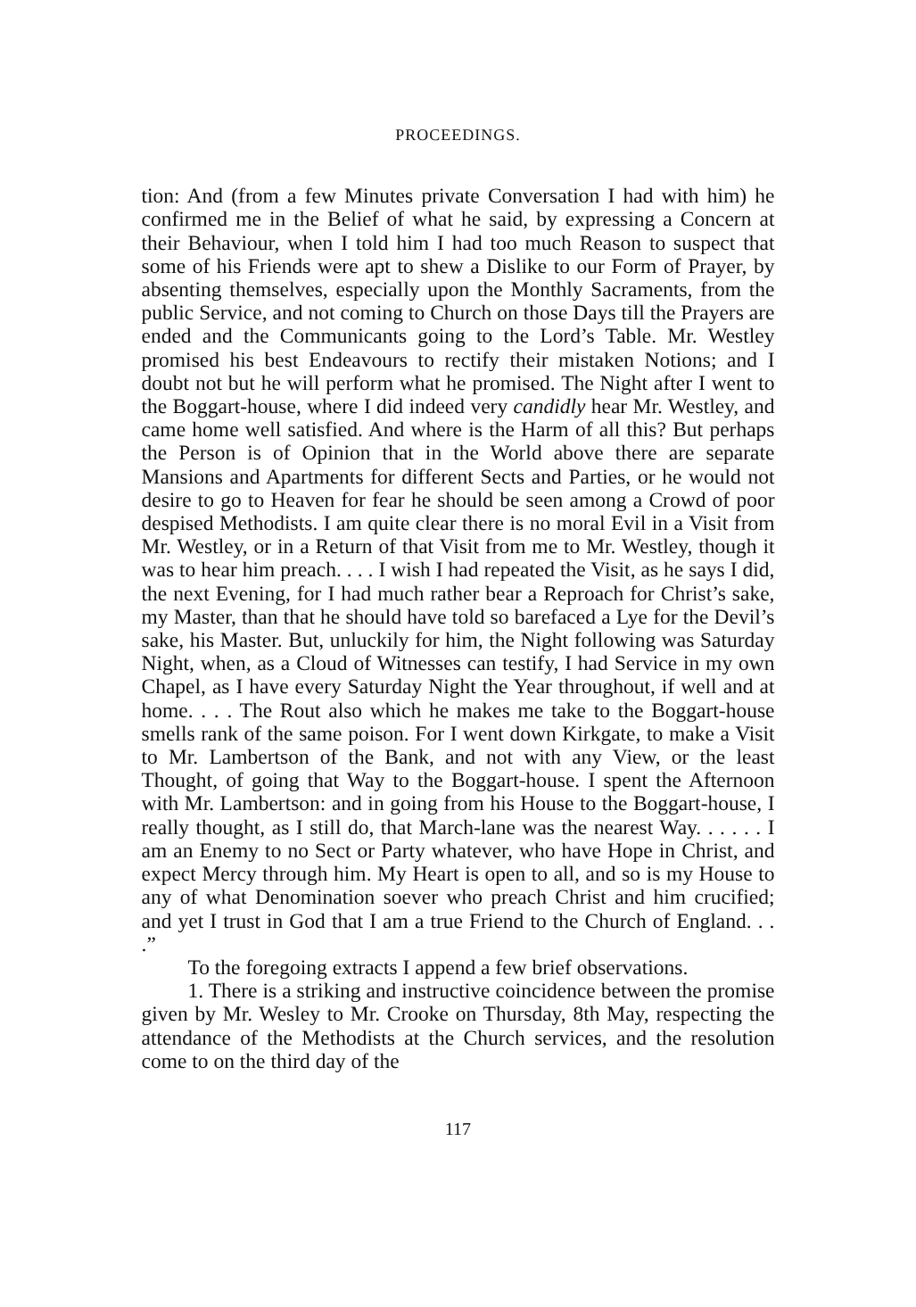PROCEEDINGS.
tion: And (from a few Minutes private Conversation I had with him) he confirmed me in the Belief of what he said, by expressing a Concern at their Behaviour, when I told him I had too much Reason to suspect that some of his Friends were apt to shew a Dislike to our Form of Prayer, by absenting themselves, especially upon the Monthly Sacraments, from the public Service, and not coming to Church on those Days till the Prayers are ended and the Communicants going to the Lord’s Table. Mr. Westley promised his best Endeavours to rectify their mistaken Notions; and I doubt not but he will perform what he promised. The Night after I went to the Boggart-house, where I did indeed very candidly hear Mr. Westley, and came home well satisfied. And where is the Harm of all this? But perhaps the Person is of Opinion that in the World above there are separate Mansions and Apartments for different Sects and Parties, or he would not desire to go to Heaven for fear he should be seen among a Crowd of poor despised Methodists. I am quite clear there is no moral Evil in a Visit from Mr. Westley, or in a Return of that Visit from me to Mr. Westley, though it was to hear him preach. . . . I wish I had repeated the Visit, as he says I did, the next Evening, for I had much rather bear a Reproach for Christ’s sake, my Master, than that he should have told so barefaced a Lye for the Devil’s sake, his Master. But, unluckily for him, the Night following was Saturday Night, when, as a Cloud of Witnesses can testify, I had Service in my own Chapel, as I have every Saturday Night the Year throughout, if well and at home. . . . The Rout also which he makes me take to the Boggart-house smells rank of the same poison. For I went down Kirkgate, to make a Visit to Mr. Lambertson of the Bank, and not with any View, or the least Thought, of going that Way to the Boggart-house. I spent the Afternoon with Mr. Lambertson: and in going from his House to the Boggart-house, I really thought, as I still do, that March-lane was the nearest Way. . . . . . I am an Enemy to no Sect or Party whatever, who have Hope in Christ, and expect Mercy through him. My Heart is open to all, and so is my House to any of what Denomination soever who preach Christ and him crucified; and yet I trust in God that I am a true Friend to the Church of England. . . .”
To the foregoing extracts I append a few brief observations.
1. There is a striking and instructive coincidence between the promise given by Mr. Wesley to Mr. Crooke on Thursday, 8th May, respecting the attendance of the Methodists at the Church services, and the resolution come to on the third day of the
117